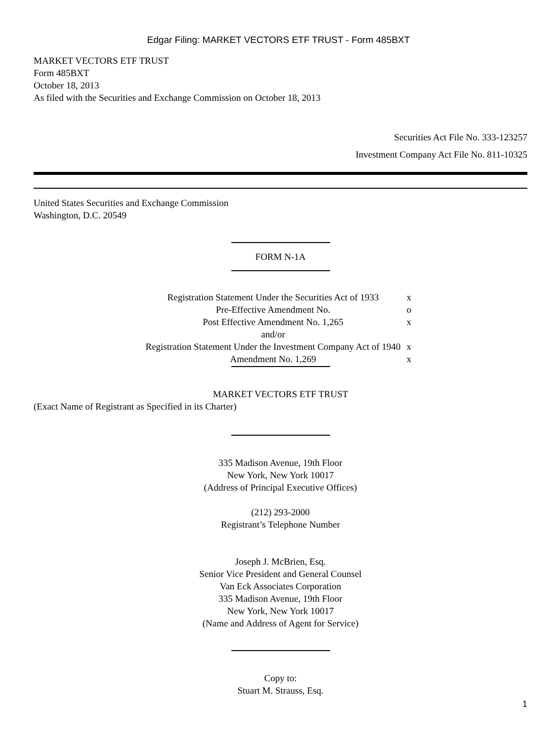Edgar Filing: MARKET VECTORS ETF TRUST - Form 485BXT
MARKET VECTORS ETF TRUST
Form 485BXT
October 18, 2013
As filed with the Securities and Exchange Commission on October 18, 2013
Securities Act File No. 333-123257
Investment Company Act File No. 811-10325
United States Securities and Exchange Commission
Washington, D.C. 20549
FORM N-1A
| Registration Statement Under the Securities Act of 1933 | x |
| Pre-Effective Amendment No. | o |
| Post Effective Amendment No. 1,265 | x |
| and/or | |
| Registration Statement Under the Investment Company Act of 1940 | x |
| Amendment No. 1,269 | x |
MARKET VECTORS ETF TRUST
(Exact Name of Registrant as Specified in its Charter)
335 Madison Avenue, 19th Floor
New York, New York 10017
(Address of Principal Executive Offices)
(212) 293-2000
Registrant’s Telephone Number
Joseph J. McBrien, Esq.
Senior Vice President and General Counsel
Van Eck Associates Corporation
335 Madison Avenue, 19th Floor
New York, New York 10017
(Name and Address of Agent for Service)
Copy to:
Stuart M. Strauss, Esq.
1